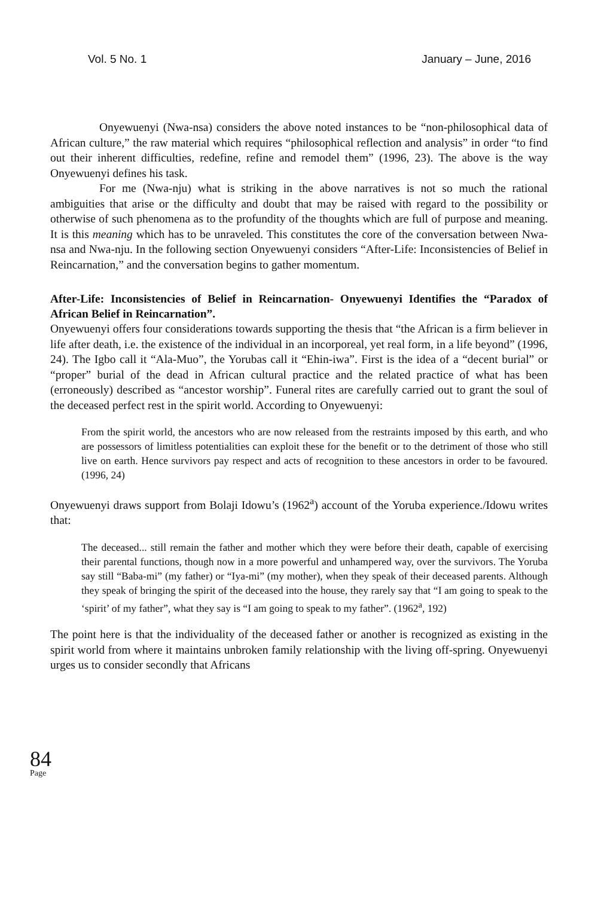Vol. 5 No. 1 January – June, 2016
Onyewuenyi (Nwa-nsa) considers the above noted instances to be “non-philosophical data of African culture,” the raw material which requires “philosophical reflection and analysis” in order “to find out their inherent difficulties, redefine, refine and remodel them” (1996, 23). The above is the way Onyewuenyi defines his task.
For me (Nwa-nju) what is striking in the above narratives is not so much the rational ambiguities that arise or the difficulty and doubt that may be raised with regard to the possibility or otherwise of such phenomena as to the profundity of the thoughts which are full of purpose and meaning. It is this meaning which has to be unraveled. This constitutes the core of the conversation between Nwa-nsa and Nwa-nju. In the following section Onyewuenyi considers “After-Life: Inconsistencies of Belief in Reincarnation,” and the conversation begins to gather momentum.
After-Life: Inconsistencies of Belief in Reincarnation- Onyewuenyi Identifies the “Paradox of African Belief in Reincarnation”.
Onyewuenyi offers four considerations towards supporting the thesis that “the African is a firm believer in life after death, i.e. the existence of the individual in an incorporeal, yet real form, in a life beyond” (1996, 24). The Igbo call it “Ala-Muo”, the Yorubas call it “Ehin-iwa”. First is the idea of a “decent burial” or “proper” burial of the dead in African cultural practice and the related practice of what has been (erroneously) described as “ancestor worship”. Funeral rites are carefully carried out to grant the soul of the deceased perfect rest in the spirit world. According to Onyewuenyi:
From the spirit world, the ancestors who are now released from the restraints imposed by this earth, and who are possessors of limitless potentialities can exploit these for the benefit or to the detriment of those who still live on earth. Hence survivors pay respect and acts of recognition to these ancestors in order to be favoured. (1996, 24)
Onyewuenyi draws support from Bolaji Idowu’s (1962<sup>a</sup>) account of the Yoruba experience./Idowu writes that:
The deceased... still remain the father and mother which they were before their death, capable of exercising their parental functions, though now in a more powerful and unhampered way, over the survivors. The Yoruba say still “Baba-mi” (my father) or “Iya-mi” (my mother), when they speak of their deceased parents. Although they speak of bringing the spirit of the deceased into the house, they rarely say that “I am going to speak to the ‘spirit’ of my father”, what they say is “I am going to speak to my father”. (1962<sup>a</sup>, 192)
The point here is that the individuality of the deceased father or another is recognized as existing in the spirit world from where it maintains unbroken family relationship with the living off-spring. Onyewuenyi urges us to consider secondly that Africans
84
Page